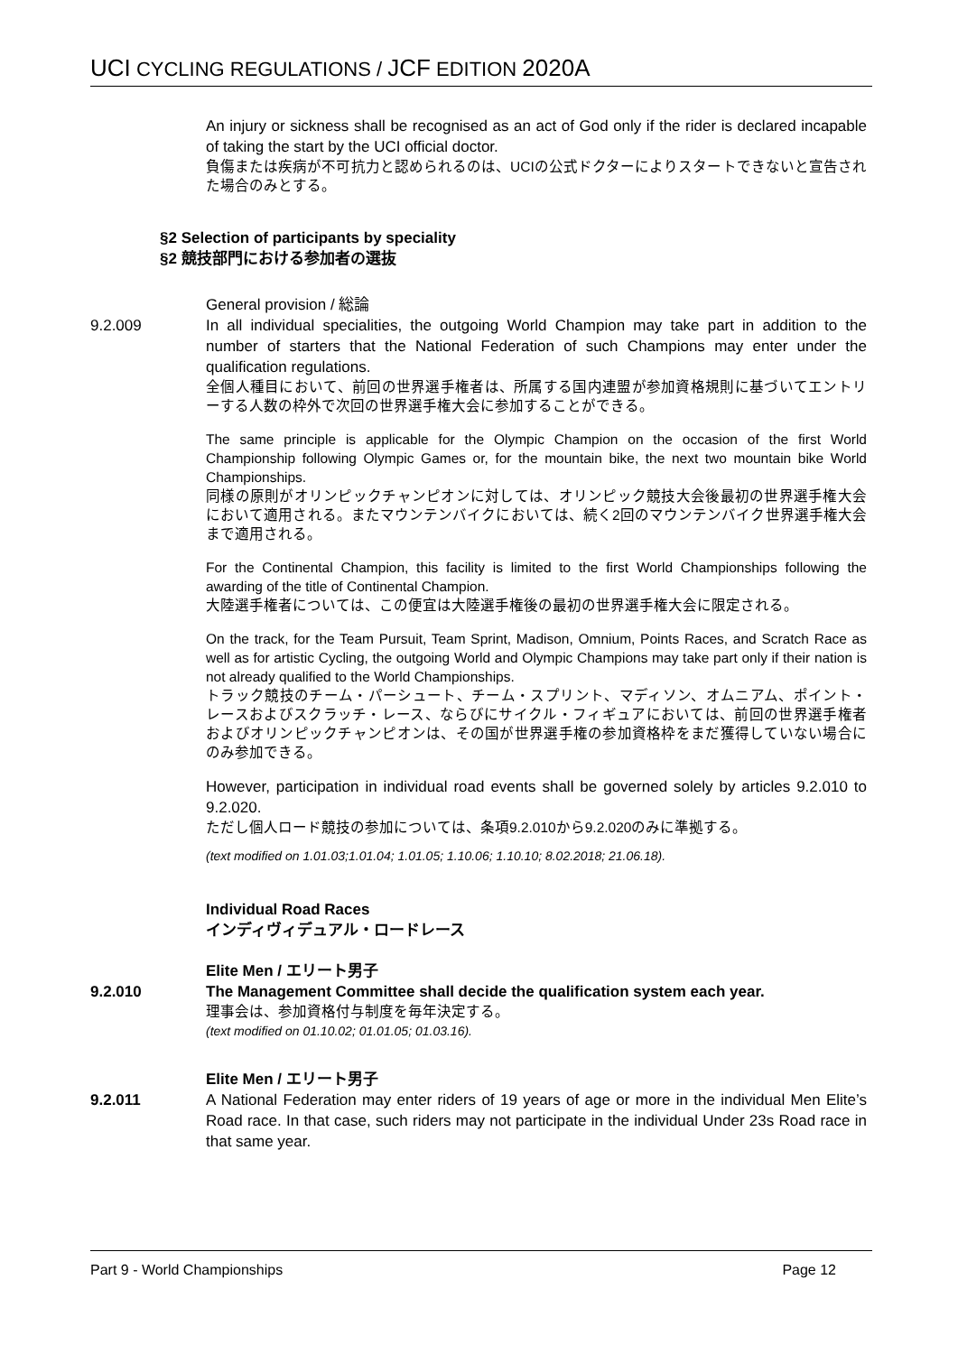UCI CYCLING REGULATIONS / JCF EDITION 2020A
An injury or sickness shall be recognised as an act of God only if the rider is declared incapable of taking the start by the UCI official doctor.
負傷または疾病が不可抗力と認められるのは、UCIの公式ドクターによりスタートできないと宣告された場合のみとする。
§2 Selection of participants by speciality
§2 競技部門における参加者の選抜
General provision / 総論
9.2.009 In all individual specialities, the outgoing World Champion may take part in addition to the number of starters that the National Federation of such Champions may enter under the qualification regulations.
全個人種目において、前回の世界選手権者は、所属する国内連盟が参加資格規則に基づいてエントリーする人数の枠外で次回の世界選手権大会に参加することができる。
The same principle is applicable for the Olympic Champion on the occasion of the first World Championship following Olympic Games or, for the mountain bike, the next two mountain bike World Championships.
同様の原則がオリンピックチャンピオンに対しては、オリンピック競技大会後最初の世界選手権大会において適用される。またマウンテンバイクにおいては、続く2回のマウンテンバイク世界選手権大会まで適用される。
For the Continental Champion, this facility is limited to the first World Championships following the awarding of the title of Continental Champion.
大陸選手権者については、この便宜は大陸選手権後の最初の世界選手権大会に限定される。
On the track, for the Team Pursuit, Team Sprint, Madison, Omnium, Points Races, and Scratch Race as well as for artistic Cycling, the outgoing World and Olympic Champions may take part only if their nation is not already qualified to the World Championships.
トラック競技のチーム・パーシュート、チーム・スプリント、マディソン、オムニアム、ポイント・レースおよびスクラッチ・レース、ならびにサイクル・フィギュアにおいては、前回の世界選手権者およびオリンピックチャンピオンは、その国が世界選手権の参加資格枠をまだ獲得していない場合にのみ参加できる。
However, participation in individual road events shall be governed solely by articles 9.2.010 to 9.2.020.
ただし個人ロード競技の参加については、条項9.2.010から9.2.020のみに準拠する。
(text modified on 1.01.03;1.01.04; 1.01.05; 1.10.06; 1.10.10; 8.02.2018; 21.06.18).
Individual Road Races
インディヴィデュアル・ロードレース
Elite Men / エリート男子
9.2.010 The Management Committee shall decide the qualification system each year.
理事会は、参加資格付与制度を毎年決定する。
(text modified on 01.10.02; 01.01.05; 01.03.16).
Elite Men / エリート男子
9.2.011 A National Federation may enter riders of 19 years of age or more in the individual Men Elite’s Road race. In that case, such riders may not participate in the individual Under 23s Road race in that same year.
Part 9 - World Championships Page 12